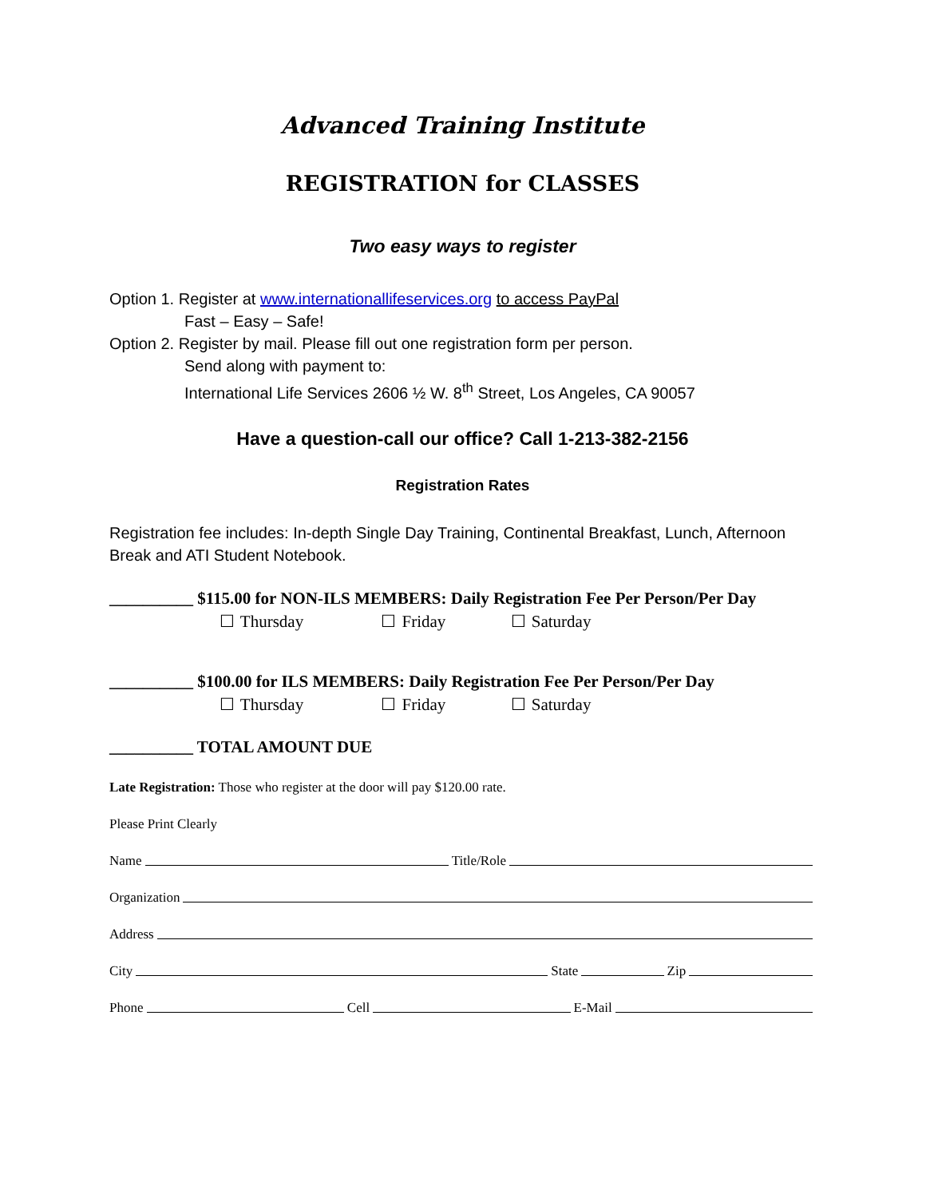Advanced Training Institute
REGISTRATION for CLASSES
Two easy ways to register
Option 1. Register at www.internationallifeservices.org to access PayPal
Fast – Easy – Safe!
Option 2. Register by mail. Please fill out one registration form per person.
Send along with payment to:
International Life Services 2606 ½ W. 8<sup>th</sup> Street, Los Angeles, CA 90057
Have a question-call our office? Call 1-213-382-2156
Registration Rates
Registration fee includes: In-depth Single Day Training, Continental Breakfast, Lunch, Afternoon Break and ATI Student Notebook.
__________ $115.00 for NON-ILS MEMBERS: Daily Registration Fee Per Person/Per Day
☐ Thursday ☐ Friday ☐ Saturday
__________ $100.00 for ILS MEMBERS: Daily Registration Fee Per Person/Per Day
☐ Thursday ☐ Friday ☐ Saturday
__________ TOTAL AMOUNT DUE
Late Registration: Those who register at the door will pay $120.00 rate.
Please Print Clearly
Name Title/Role
Organization
Address
City State Zip
Phone Cell E-Mail